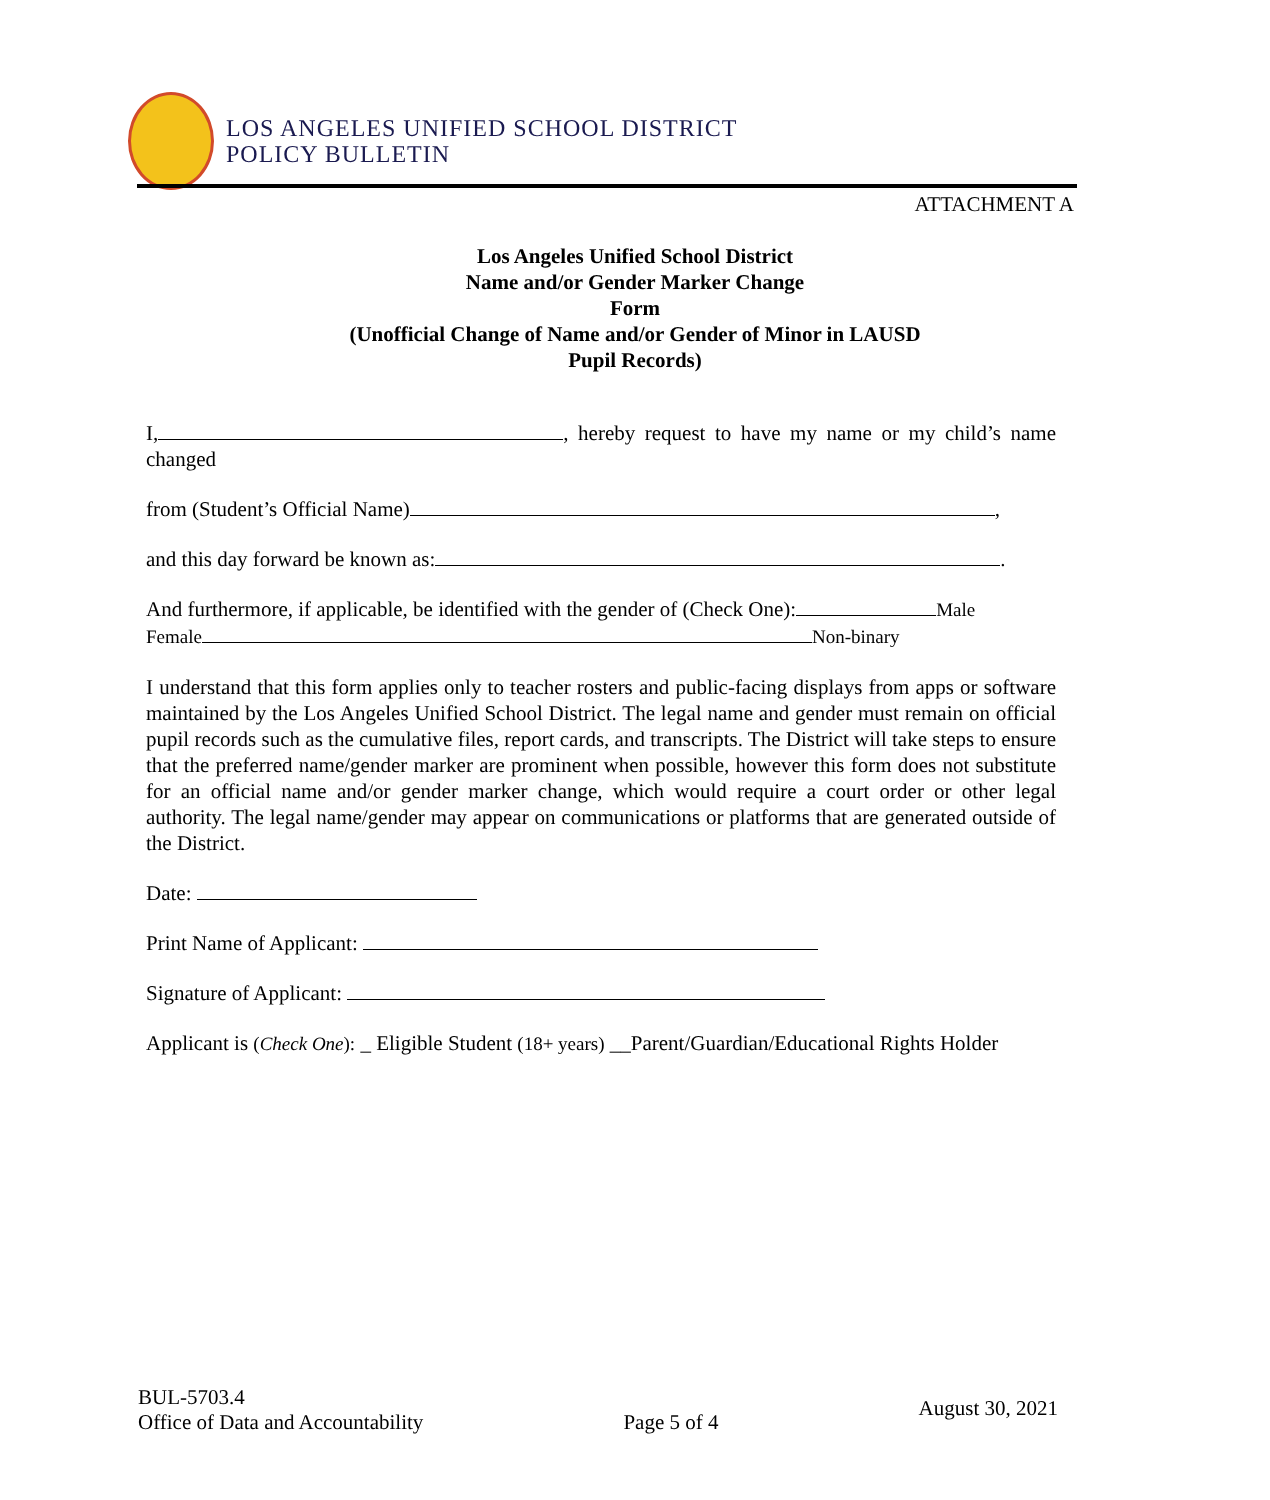LOS ANGELES UNIFIED SCHOOL DISTRICT
POLICY BULLETIN
ATTACHMENT A
Los Angeles Unified School District
Name and/or Gender Marker Change
Form
(Unofficial Change of Name and/or Gender of Minor in LAUSD
Pupil Records)
I, , hereby request to have my name or my child’s name changed
from (Student’s Official Name) ,
and this day forward be known as: .
And furthermore, if applicable, be identified with the gender of (Check One): Male
Female Non-binary
I understand that this form applies only to teacher rosters and public-facing displays from apps or software maintained by the Los Angeles Unified School District. The legal name and gender must remain on official pupil records such as the cumulative files, report cards, and transcripts. The District will take steps to ensure that the preferred name/gender marker are prominent when possible, however this form does not substitute for an official name and/or gender marker change, which would require a court order or other legal authority. The legal name/gender may appear on communications or platforms that are generated outside of the District.
Date:
Print Name of Applicant:
Signature of Applicant:
Applicant is (Check One): _ Eligible Student (18+ years) __Parent/Guardian/Educational Rights Holder
BUL-5703.4
Office of Data and Accountability
Page 5 of 4
August 30, 2021